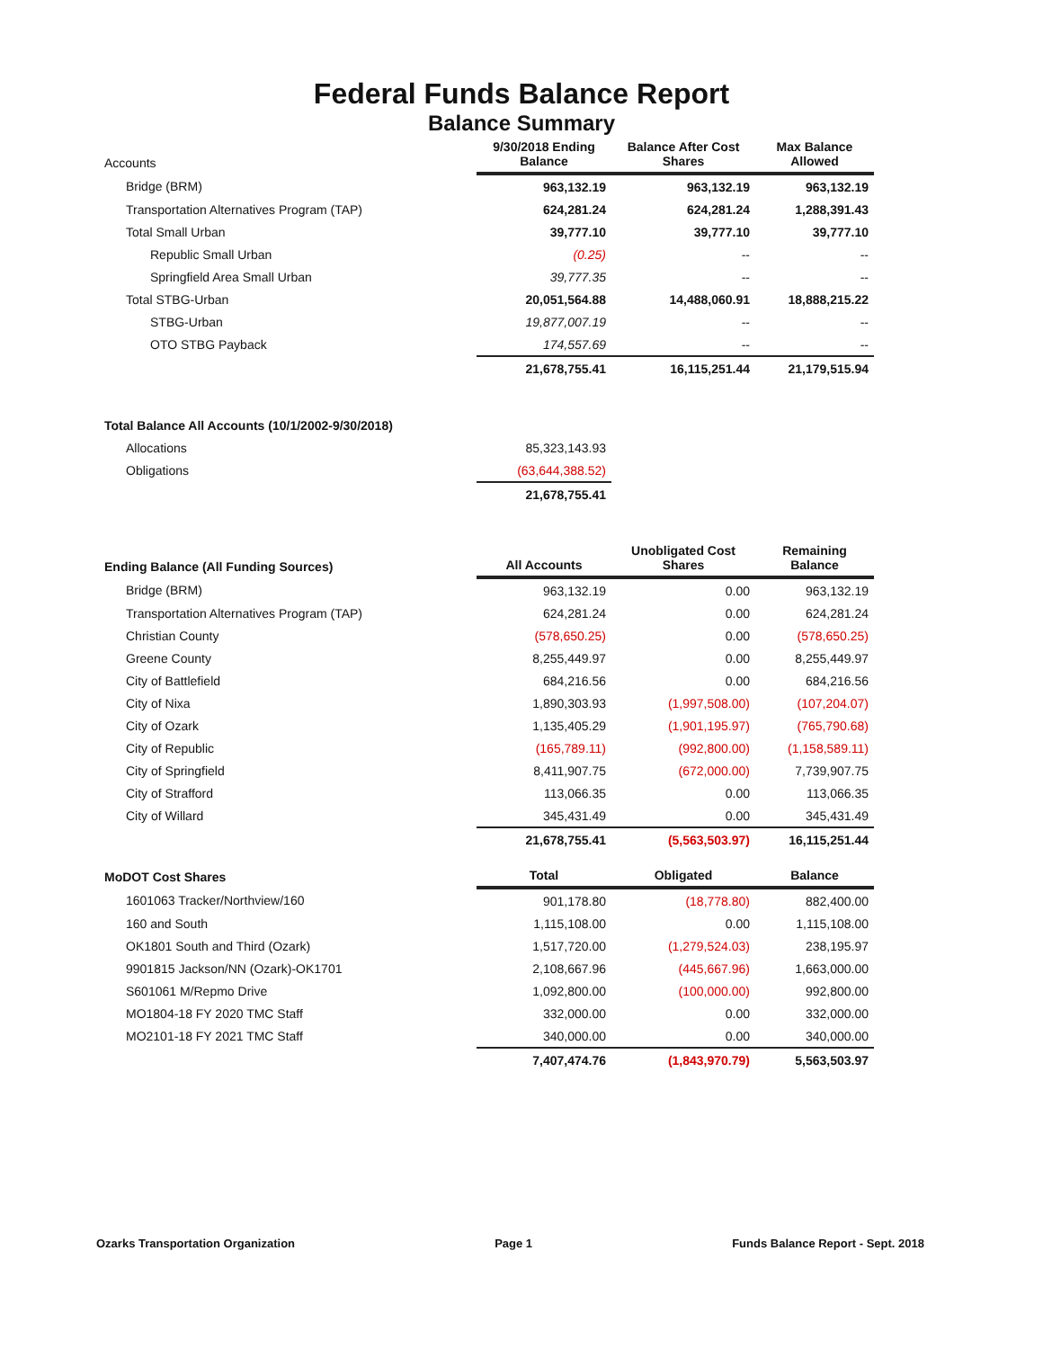Federal Funds Balance Report
Balance Summary
| Accounts | 9/30/2018 Ending Balance | Balance After Cost Shares | Max Balance Allowed |
| Bridge (BRM) | 963,132.19 | 963,132.19 | 963,132.19 |
| Transportation Alternatives Program (TAP) | 624,281.24 | 624,281.24 | 1,288,391.43 |
| Total Small Urban | 39,777.10 | 39,777.10 | 39,777.10 |
| Republic Small Urban | (0.25) | -- | -- |
| Springfield Area Small Urban | 39,777.35 | -- | -- |
| Total STBG-Urban | 20,051,564.88 | 14,488,060.91 | 18,888,215.22 |
| STBG-Urban | 19,877,007.19 | -- | -- |
| OTO STBG Payback | 174,557.69 | -- | -- |
| | 21,678,755.41 | 16,115,251.44 | 21,179,515.94 |
| Total Balance All Accounts (10/1/2002-9/30/2018) | | | |
| Allocations | 85,323,143.93 | | |
| Obligations | (63,644,388.52) | | |
| | 21,678,755.41 | | |
| Ending Balance (All Funding Sources) | All Accounts | Unobligated Cost Shares | Remaining Balance |
| Bridge (BRM) | 963,132.19 | 0.00 | 963,132.19 |
| Transportation Alternatives Program (TAP) | 624,281.24 | 0.00 | 624,281.24 |
| Christian County | (578,650.25) | 0.00 | (578,650.25) |
| Greene County | 8,255,449.97 | 0.00 | 8,255,449.97 |
| City of Battlefield | 684,216.56 | 0.00 | 684,216.56 |
| City of Nixa | 1,890,303.93 | (1,997,508.00) | (107,204.07) |
| City of Ozark | 1,135,405.29 | (1,901,195.97) | (765,790.68) |
| City of Republic | (165,789.11) | (992,800.00) | (1,158,589.11) |
| City of Springfield | 8,411,907.75 | (672,000.00) | 7,739,907.75 |
| City of Strafford | 113,066.35 | 0.00 | 113,066.35 |
| City of Willard | 345,431.49 | 0.00 | 345,431.49 |
| | 21,678,755.41 | (5,563,503.97) | 16,115,251.44 |
| MoDOT Cost Shares | Total | Obligated | Balance |
| 1601063 Tracker/Northview/160 | 901,178.80 | (18,778.80) | 882,400.00 |
| 160 and South | 1,115,108.00 | 0.00 | 1,115,108.00 |
| OK1801 South and Third (Ozark) | 1,517,720.00 | (1,279,524.03) | 238,195.97 |
| 9901815 Jackson/NN (Ozark)-OK1701 | 2,108,667.96 | (445,667.96) | 1,663,000.00 |
| S601061 M/Repmo Drive | 1,092,800.00 | (100,000.00) | 992,800.00 |
| MO1804-18 FY 2020 TMC Staff | 332,000.00 | 0.00 | 332,000.00 |
| MO2101-18 FY 2021 TMC Staff | 340,000.00 | 0.00 | 340,000.00 |
| | 7,407,474.76 | (1,843,970.79) | 5,563,503.97 |
Ozarks Transportation Organization Page 1 Funds Balance Report - Sept. 2018